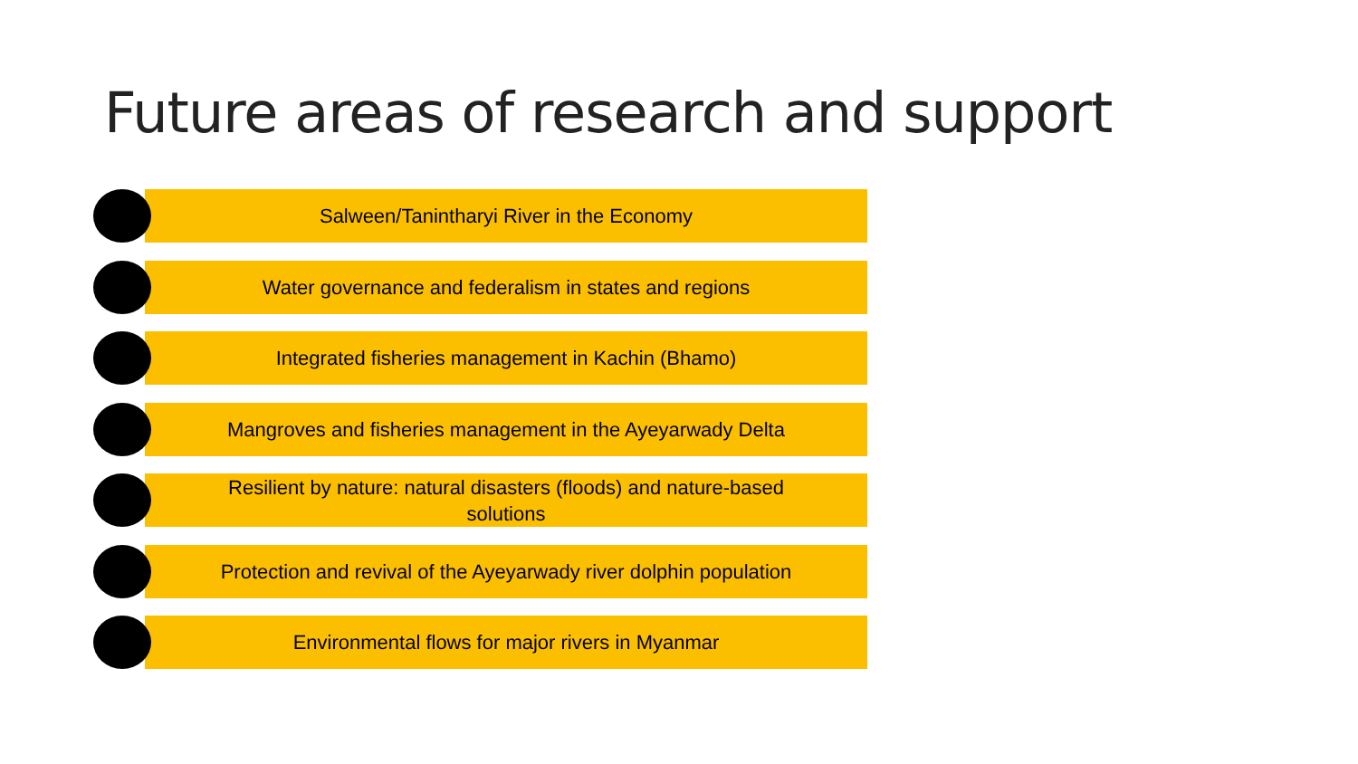Future areas of research and support
Salween/Tanintharyi River in the Economy
Water governance and federalism in states and regions
Integrated fisheries management in Kachin (Bhamo)
Mangroves and fisheries management in the Ayeyarwady Delta
Resilient by nature: natural disasters (floods) and nature-based solutions
Protection and revival of the Ayeyarwady river dolphin population
Environmental flows for major rivers in Myanmar